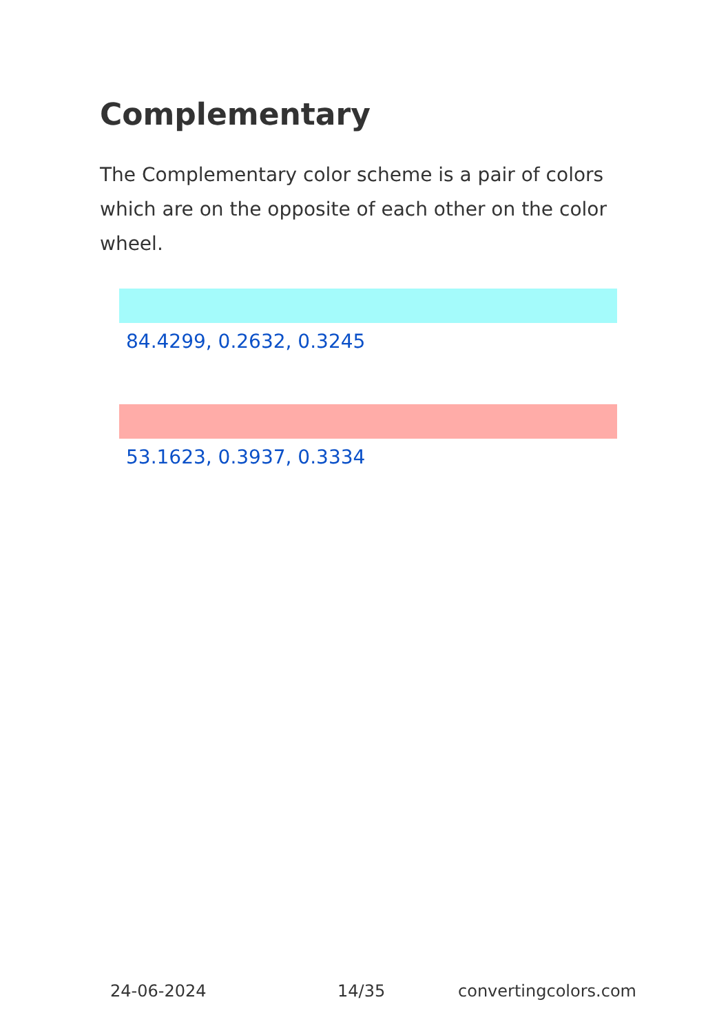Complementary
The Complementary color scheme is a pair of colors which are on the opposite of each other on the color wheel.
84.4299, 0.2632, 0.3245
53.1623, 0.3937, 0.3334
24-06-2024 14/35 convertingcolors.com